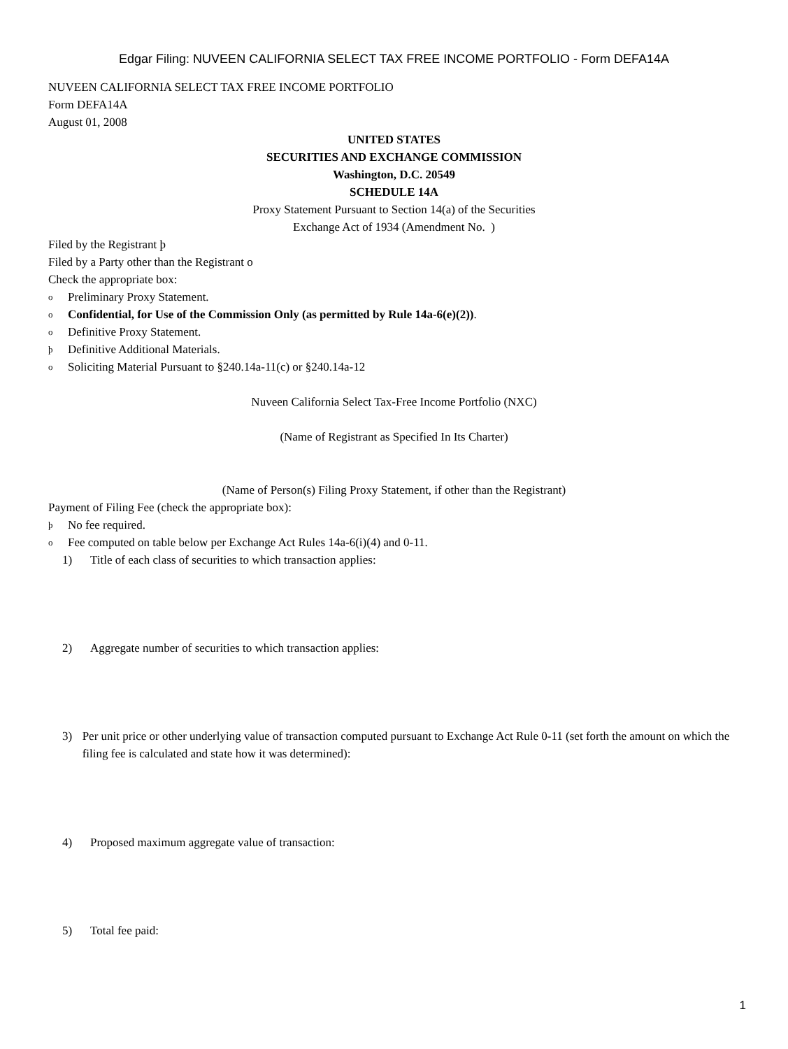Edgar Filing: NUVEEN CALIFORNIA SELECT TAX FREE INCOME PORTFOLIO - Form DEFA14A
NUVEEN CALIFORNIA SELECT TAX FREE INCOME PORTFOLIO
Form DEFA14A
August 01, 2008
UNITED STATES
SECURITIES AND EXCHANGE COMMISSION
Washington, D.C. 20549
SCHEDULE 14A
Proxy Statement Pursuant to Section 14(a) of the Securities
Exchange Act of 1934 (Amendment No. )
Filed by the Registrant þ
Filed by a Party other than the Registrant o
Check the appropriate box:
o Preliminary Proxy Statement.
o Confidential, for Use of the Commission Only (as permitted by Rule 14a-6(e)(2)).
o Definitive Proxy Statement.
þ Definitive Additional Materials.
o Soliciting Material Pursuant to §240.14a-11(c) or §240.14a-12
Nuveen California Select Tax-Free Income Portfolio (NXC)
(Name of Registrant as Specified In Its Charter)
(Name of Person(s) Filing Proxy Statement, if other than the Registrant)
Payment of Filing Fee (check the appropriate box):
þ No fee required.
o Fee computed on table below per Exchange Act Rules 14a-6(i)(4) and 0-11.
1) Title of each class of securities to which transaction applies:
2) Aggregate number of securities to which transaction applies:
3) Per unit price or other underlying value of transaction computed pursuant to Exchange Act Rule 0-11 (set forth the amount on which the filing fee is calculated and state how it was determined):
4) Proposed maximum aggregate value of transaction:
5) Total fee paid:
1